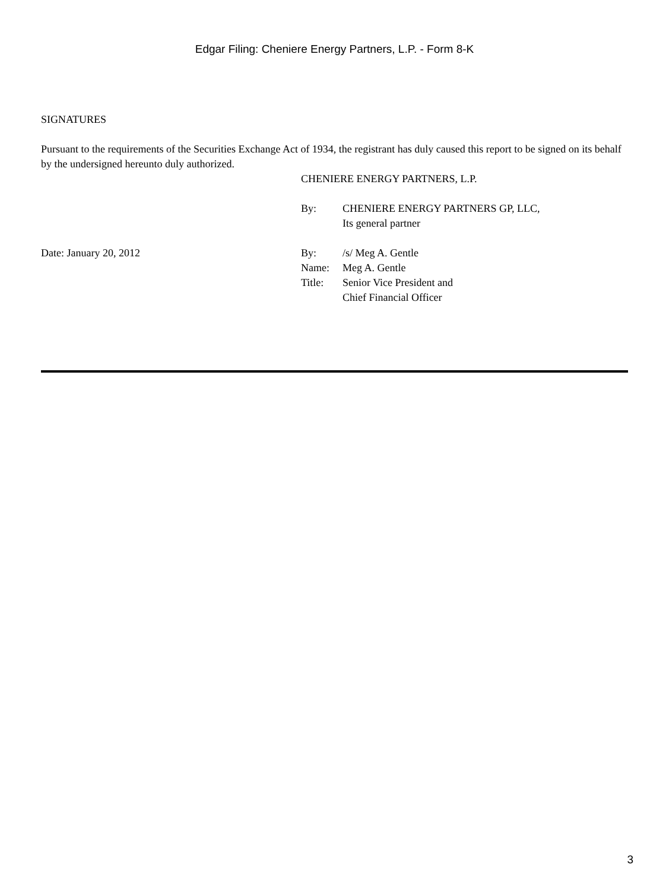Edgar Filing: Cheniere Energy Partners, L.P. - Form 8-K
SIGNATURES
Pursuant to the requirements of the Securities Exchange Act of 1934, the registrant has duly caused this report to be signed on its behalf by the undersigned hereunto duly authorized.
| | CHENIERE ENERGY PARTNERS, L.P. | |
| | By: | CHENIERE ENERGY PARTNERS GP, LLC, Its general partner |
| Date: January 20, 2012 | By: | /s/ Meg A. Gentle |
| | Name: | Meg A. Gentle |
| | Title: | Senior Vice President and Chief Financial Officer |
3